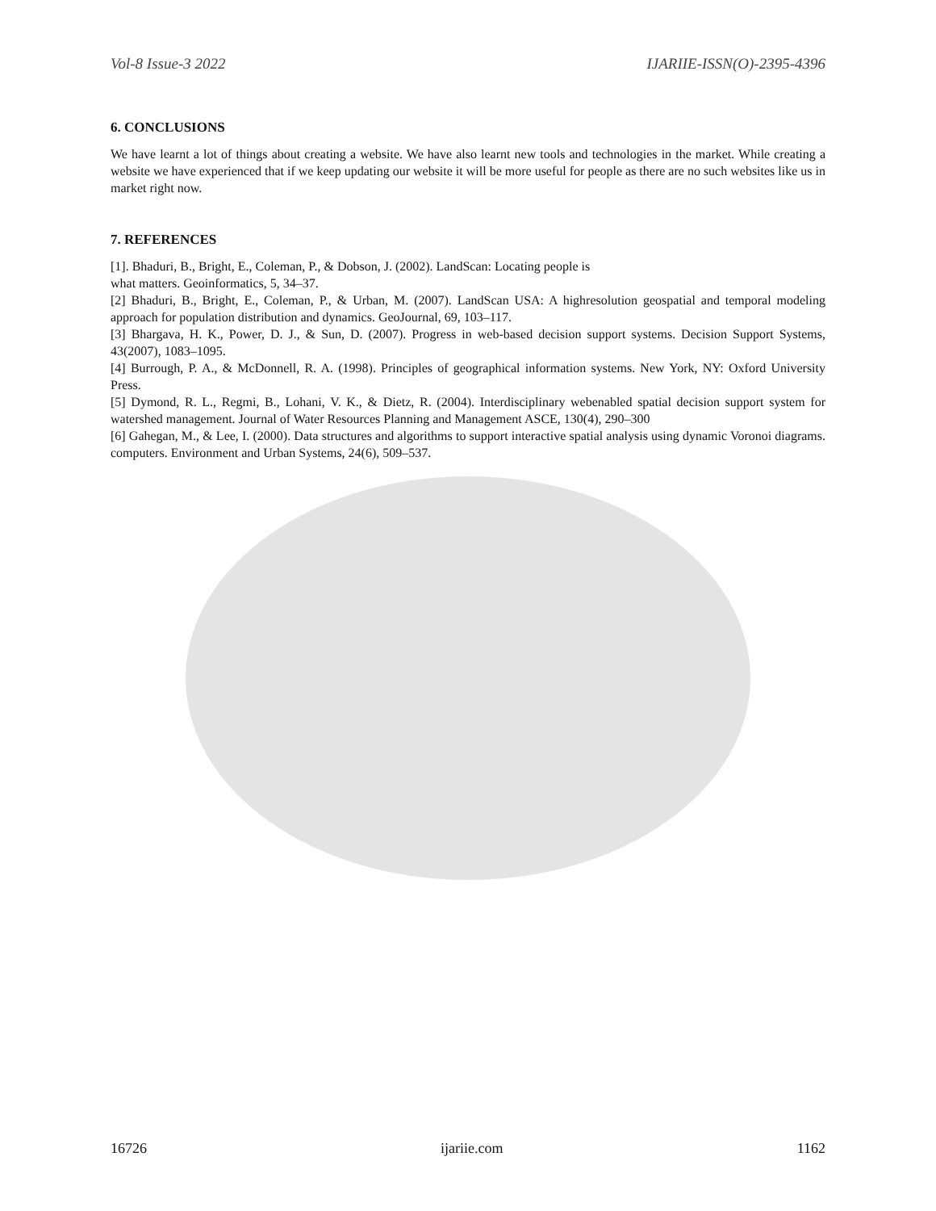Vol-8 Issue-3 2022 IJARIIE-ISSN(O)-2395-4396
6. CONCLUSIONS
We have learnt a lot of things about creating a website. We have also learnt new tools and technologies in the market. While creating a website we have experienced that if we keep updating our website it will be more useful for people as there are no such websites like us in market right now.
7. REFERENCES
[1]. Bhaduri, B., Bright, E., Coleman, P., & Dobson, J. (2002). LandScan: Locating people is
what matters. Geoinformatics, 5, 34–37.
[2] Bhaduri, B., Bright, E., Coleman, P., & Urban, M. (2007). LandScan USA: A highresolution geospatial and temporal modeling approach for population distribution and dynamics. GeoJournal, 69, 103–117.
[3] Bhargava, H. K., Power, D. J., & Sun, D. (2007). Progress in web-based decision support systems. Decision Support Systems, 43(2007), 1083–1095.
[4] Burrough, P. A., & McDonnell, R. A. (1998). Principles of geographical information systems. New York, NY: Oxford University Press.
[5] Dymond, R. L., Regmi, B., Lohani, V. K., & Dietz, R. (2004). Interdisciplinary webenabled spatial decision support system for watershed management. Journal of Water Resources Planning and Management ASCE, 130(4), 290–300
[6] Gahegan, M., & Lee, I. (2000). Data structures and algorithms to support interactive spatial analysis using dynamic Voronoi diagrams. computers. Environment and Urban Systems, 24(6), 509–537.
16726 ijariie.com 1162